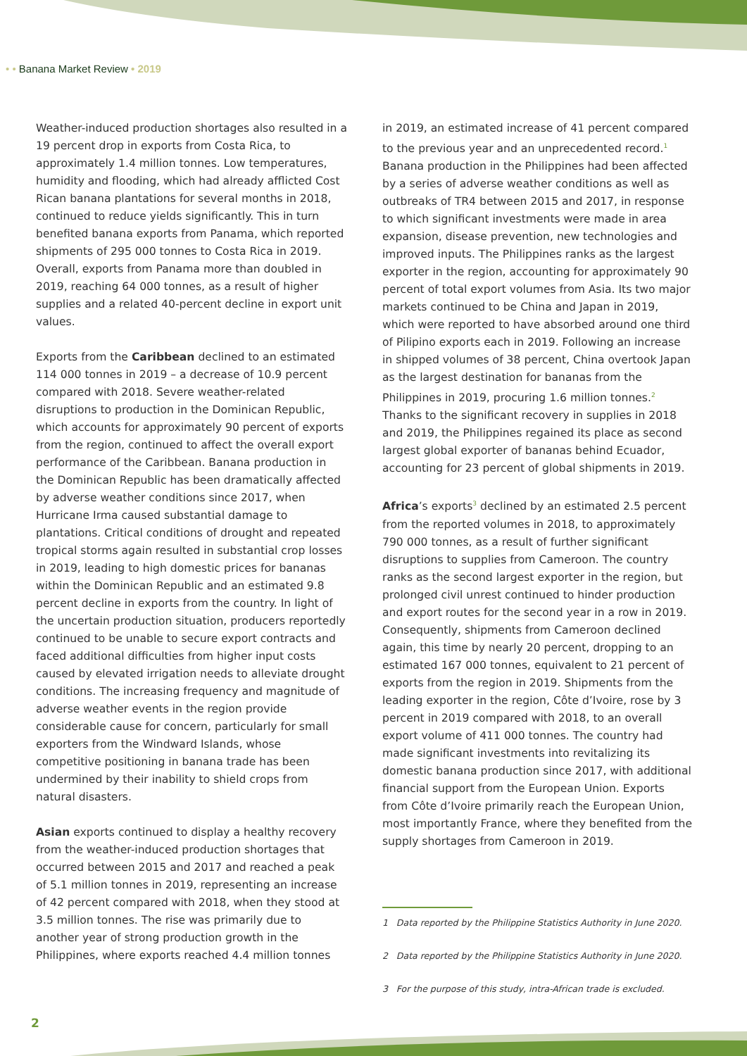• • Banana Market Review • 2019
Weather-induced production shortages also resulted in a 19 percent drop in exports from Costa Rica, to approximately 1.4 million tonnes. Low temperatures, humidity and flooding, which had already afflicted Cost Rican banana plantations for several months in 2018, continued to reduce yields significantly. This in turn benefited banana exports from Panama, which reported shipments of 295 000 tonnes to Costa Rica in 2019. Overall, exports from Panama more than doubled in 2019, reaching 64 000 tonnes, as a result of higher supplies and a related 40-percent decline in export unit values.
Exports from the Caribbean declined to an estimated 114 000 tonnes in 2019 – a decrease of 10.9 percent compared with 2018. Severe weather-related disruptions to production in the Dominican Republic, which accounts for approximately 90 percent of exports from the region, continued to affect the overall export performance of the Caribbean. Banana production in the Dominican Republic has been dramatically affected by adverse weather conditions since 2017, when Hurricane Irma caused substantial damage to plantations. Critical conditions of drought and repeated tropical storms again resulted in substantial crop losses in 2019, leading to high domestic prices for bananas within the Dominican Republic and an estimated 9.8 percent decline in exports from the country. In light of the uncertain production situation, producers reportedly continued to be unable to secure export contracts and faced additional difficulties from higher input costs caused by elevated irrigation needs to alleviate drought conditions. The increasing frequency and magnitude of adverse weather events in the region provide considerable cause for concern, particularly for small exporters from the Windward Islands, whose competitive positioning in banana trade has been undermined by their inability to shield crops from natural disasters.
Asian exports continued to display a healthy recovery from the weather-induced production shortages that occurred between 2015 and 2017 and reached a peak of 5.1 million tonnes in 2019, representing an increase of 42 percent compared with 2018, when they stood at 3.5 million tonnes. The rise was primarily due to another year of strong production growth in the Philippines, where exports reached 4.4 million tonnes
in 2019, an estimated increase of 41 percent compared to the previous year and an unprecedented record.<sup>1</sup> Banana production in the Philippines had been affected by a series of adverse weather conditions as well as outbreaks of TR4 between 2015 and 2017, in response to which significant investments were made in area expansion, disease prevention, new technologies and improved inputs. The Philippines ranks as the largest exporter in the region, accounting for approximately 90 percent of total export volumes from Asia. Its two major markets continued to be China and Japan in 2019, which were reported to have absorbed around one third of Pilipino exports each in 2019. Following an increase in shipped volumes of 38 percent, China overtook Japan as the largest destination for bananas from the Philippines in 2019, procuring 1.6 million tonnes.<sup>2</sup> Thanks to the significant recovery in supplies in 2018 and 2019, the Philippines regained its place as second largest global exporter of bananas behind Ecuador, accounting for 23 percent of global shipments in 2019.
Africa’s exports<sup>3</sup> declined by an estimated 2.5 percent from the reported volumes in 2018, to approximately 790 000 tonnes, as a result of further significant disruptions to supplies from Cameroon. The country ranks as the second largest exporter in the region, but prolonged civil unrest continued to hinder production and export routes for the second year in a row in 2019. Consequently, shipments from Cameroon declined again, this time by nearly 20 percent, dropping to an estimated 167 000 tonnes, equivalent to 21 percent of exports from the region in 2019. Shipments from the leading exporter in the region, Côte d’Ivoire, rose by 3 percent in 2019 compared with 2018, to an overall export volume of 411 000 tonnes. The country had made significant investments into revitalizing its domestic banana production since 2017, with additional financial support from the European Union. Exports from Côte d’Ivoire primarily reach the European Union, most importantly France, where they benefited from the supply shortages from Cameroon in 2019.
1 Data reported by the Philippine Statistics Authority in June 2020.
2 Data reported by the Philippine Statistics Authority in June 2020.
3 For the purpose of this study, intra-African trade is excluded.
2